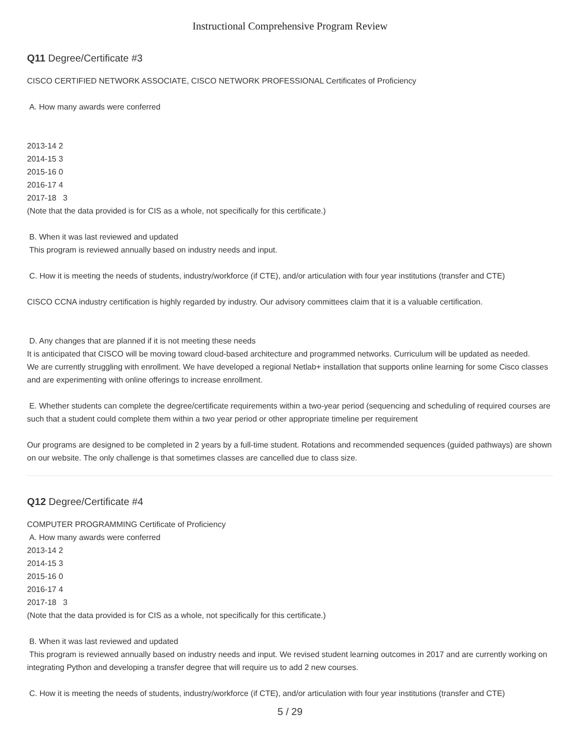Instructional Comprehensive Program Review
Q11 Degree/Certificate #3
CISCO CERTIFIED NETWORK ASSOCIATE, CISCO NETWORK PROFESSIONAL Certificates of Proficiency
A. How many awards were conferred
2013-14 2
2014-15 3
2015-16 0
2016-17 4
2017-18 3
(Note that the data provided is for CIS as a whole, not specifically for this certificate.)
B. When it was last reviewed and updated
This program is reviewed annually based on industry needs and input.
C. How it is meeting the needs of students, industry/workforce (if CTE), and/or articulation with four year institutions (transfer and CTE)
CISCO CCNA industry certification is highly regarded by industry. Our advisory committees claim that it is a valuable certification.
D. Any changes that are planned if it is not meeting these needs
It is anticipated that CISCO will be moving toward cloud-based architecture and programmed networks. Curriculum will be updated as needed.
We are currently struggling with enrollment. We have developed a regional Netlab+ installation that supports online learning for some Cisco classes and are experimenting with online offerings to increase enrollment.
E. Whether students can complete the degree/certificate requirements within a two-year period (sequencing and scheduling of required courses are such that a student could complete them within a two year period or other appropriate timeline per requirement
Our programs are designed to be completed in 2 years by a full-time student. Rotations and recommended sequences (guided pathways) are shown on our website. The only challenge is that sometimes classes are cancelled due to class size.
Q12 Degree/Certificate #4
COMPUTER PROGRAMMING Certificate of Proficiency
A. How many awards were conferred
2013-14 2
2014-15 3
2015-16 0
2016-17 4
2017-18 3
(Note that the data provided is for CIS as a whole, not specifically for this certificate.)
B. When it was last reviewed and updated
This program is reviewed annually based on industry needs and input. We revised student learning outcomes in 2017 and are currently working on integrating Python and developing a transfer degree that will require us to add 2 new courses.
C. How it is meeting the needs of students, industry/workforce (if CTE), and/or articulation with four year institutions (transfer and CTE)
5 / 29